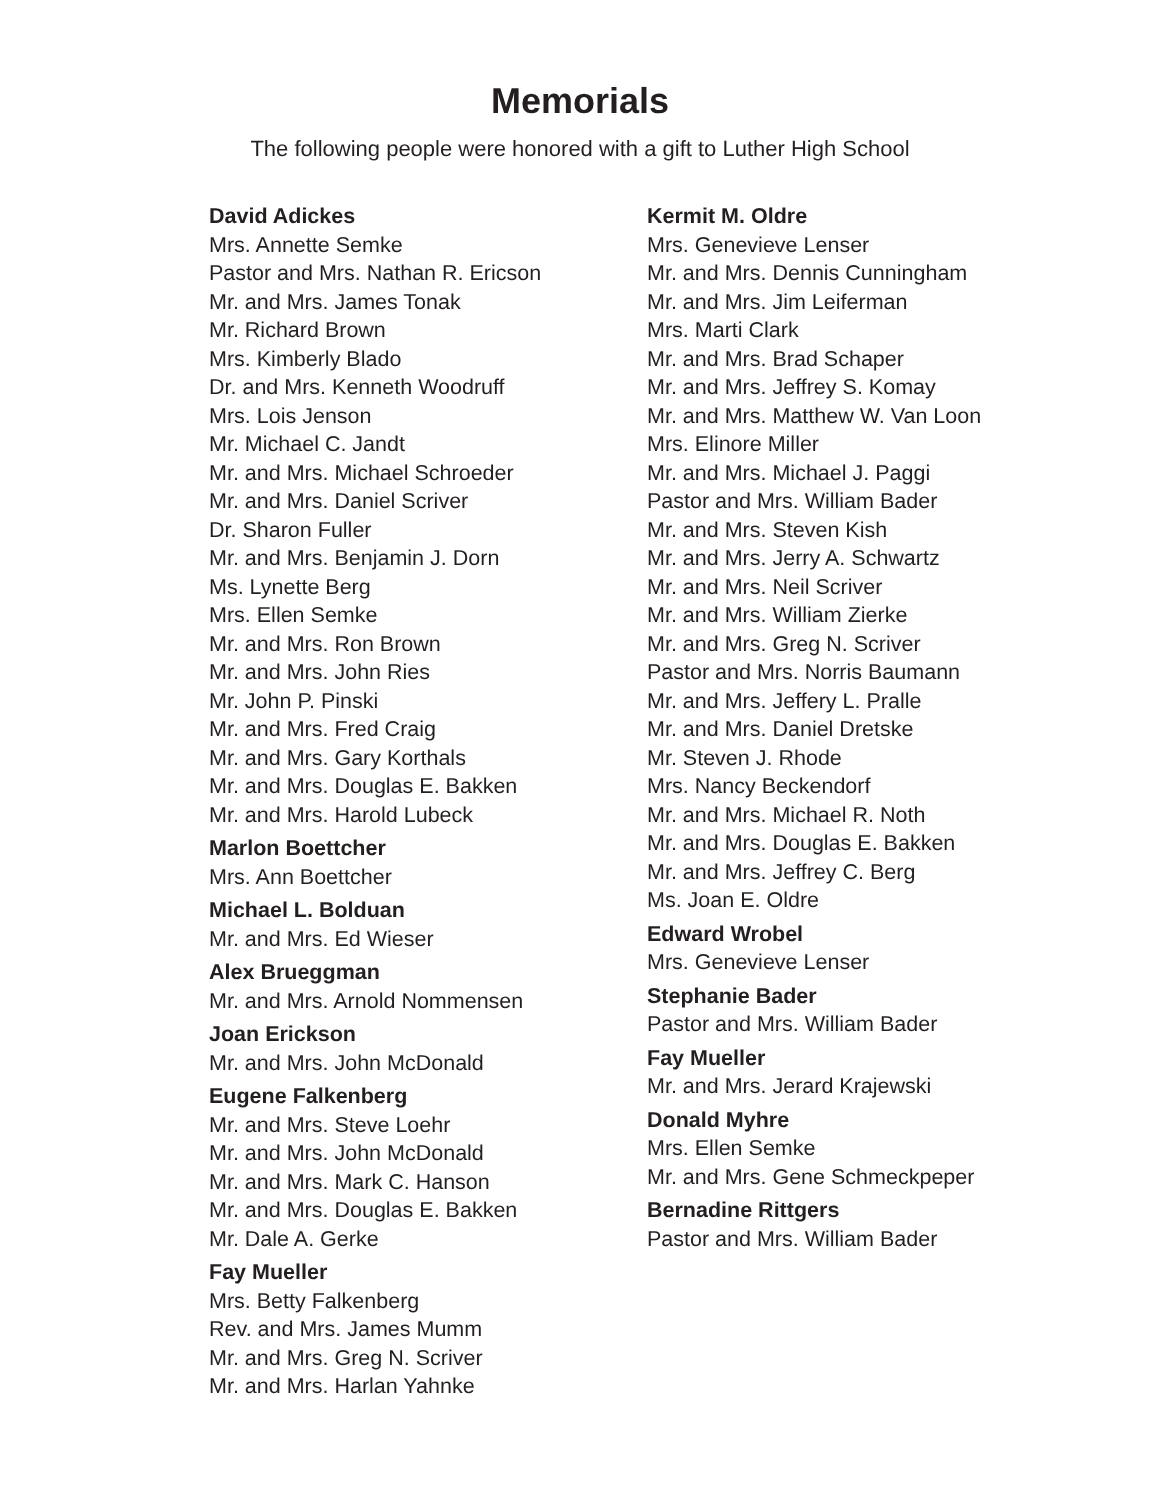Memorials
The following people were honored with a gift to Luther High School
David Adickes
Mrs. Annette Semke
Pastor and Mrs. Nathan R. Ericson
Mr. and Mrs. James Tonak
Mr. Richard Brown
Mrs. Kimberly Blado
Dr. and Mrs. Kenneth Woodruff
Mrs. Lois Jenson
Mr. Michael C. Jandt
Mr. and Mrs. Michael Schroeder
Mr. and Mrs. Daniel Scriver
Dr. Sharon Fuller
Mr. and Mrs. Benjamin J. Dorn
Ms. Lynette Berg
Mrs. Ellen Semke
Mr. and Mrs. Ron Brown
Mr. and Mrs. John Ries
Mr. John P. Pinski
Mr. and Mrs. Fred Craig
Mr. and Mrs. Gary Korthals
Mr. and Mrs. Douglas E. Bakken
Mr. and Mrs. Harold Lubeck
Marlon Boettcher
Mrs. Ann Boettcher
Michael L. Bolduan
Mr. and Mrs. Ed Wieser
Alex Brueggman
Mr. and Mrs. Arnold Nommensen
Joan Erickson
Mr. and Mrs. John McDonald
Eugene Falkenberg
Mr. and Mrs. Steve Loehr
Mr. and Mrs. John McDonald
Mr. and Mrs. Mark C. Hanson
Mr. and Mrs. Douglas E. Bakken
Mr. Dale A. Gerke
Fay Mueller
Mrs. Betty Falkenberg
Rev. and Mrs. James Mumm
Mr. and Mrs. Greg N. Scriver
Mr. and Mrs. Harlan Yahnke
Kermit M. Oldre
Mrs. Genevieve Lenser
Mr. and Mrs. Dennis Cunningham
Mr. and Mrs. Jim Leiferman
Mrs. Marti Clark
Mr. and Mrs. Brad Schaper
Mr. and Mrs. Jeffrey S. Komay
Mr. and Mrs. Matthew W. Van Loon
Mrs. Elinore Miller
Mr. and Mrs. Michael J. Paggi
Pastor and Mrs. William Bader
Mr. and Mrs. Steven Kish
Mr. and Mrs. Jerry A. Schwartz
Mr. and Mrs. Neil Scriver
Mr. and Mrs. William Zierke
Mr. and Mrs. Greg N. Scriver
Pastor and Mrs. Norris Baumann
Mr. and Mrs. Jeffery L. Pralle
Mr. and Mrs. Daniel Dretske
Mr. Steven J. Rhode
Mrs. Nancy Beckendorf
Mr. and Mrs. Michael R. Noth
Mr. and Mrs. Douglas E. Bakken
Mr. and Mrs. Jeffrey C. Berg
Ms. Joan E. Oldre
Edward Wrobel
Mrs. Genevieve Lenser
Stephanie Bader
Pastor and Mrs. William Bader
Fay Mueller
Mr. and Mrs. Jerard Krajewski
Donald Myhre
Mrs. Ellen Semke
Mr. and Mrs. Gene Schmeckpeper
Bernadine Rittgers
Pastor and Mrs. William Bader